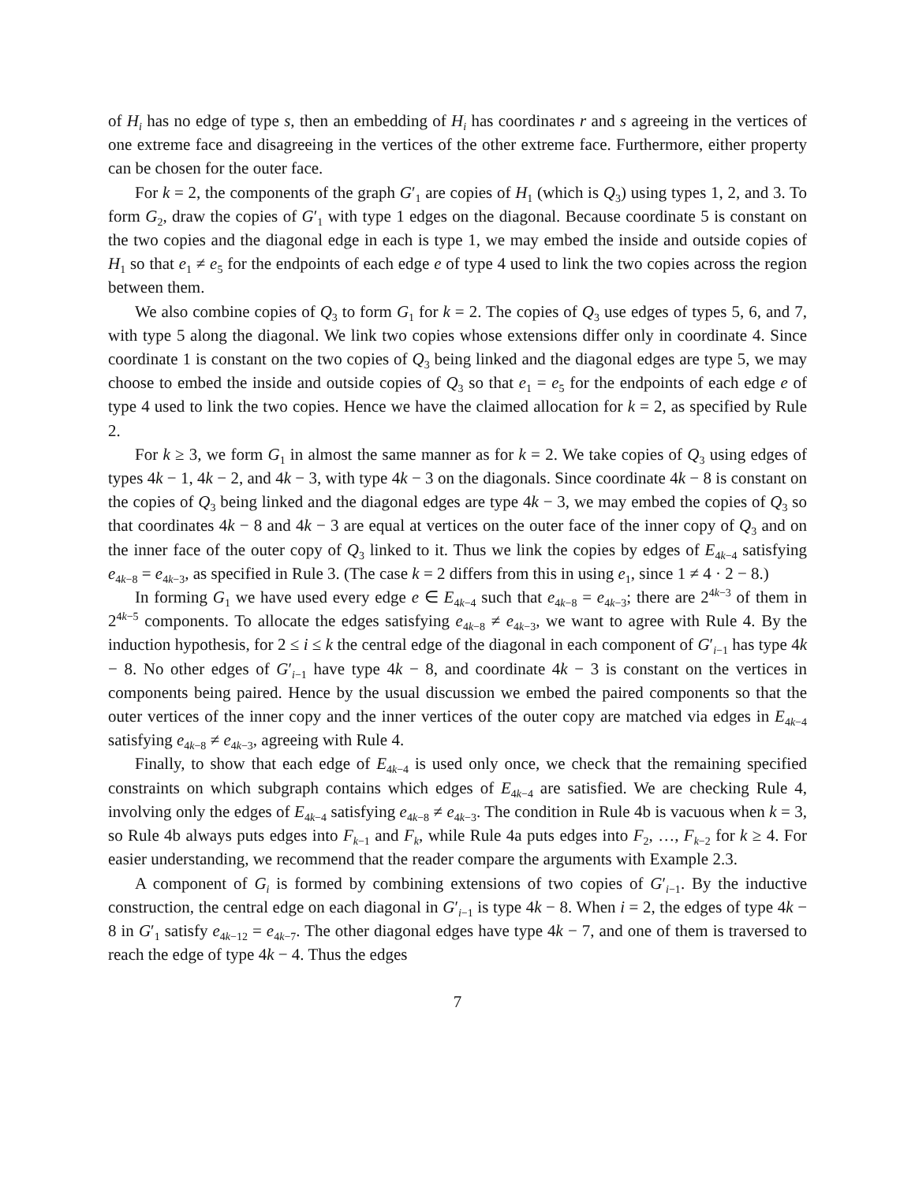of H<sub>i</sub> has no edge of type s, then an embedding of H<sub>i</sub> has coordinates r and s agreeing in the vertices of one extreme face and disagreeing in the vertices of the other extreme face. Furthermore, either property can be chosen for the outer face.
For k = 2, the components of the graph G′<sub>1</sub> are copies of H<sub>1</sub> (which is Q<sub>3</sub>) using types 1, 2, and 3. To form G<sub>2</sub>, draw the copies of G′<sub>1</sub> with type 1 edges on the diagonal. Because coordinate 5 is constant on the two copies and the diagonal edge in each is type 1, we may embed the inside and outside copies of H<sub>1</sub> so that e<sub>1</sub> ≠ e<sub>5</sub> for the endpoints of each edge e of type 4 used to link the two copies across the region between them.
We also combine copies of Q<sub>3</sub> to form G<sub>1</sub> for k = 2. The copies of Q<sub>3</sub> use edges of types 5, 6, and 7, with type 5 along the diagonal. We link two copies whose extensions differ only in coordinate 4. Since coordinate 1 is constant on the two copies of Q<sub>3</sub> being linked and the diagonal edges are type 5, we may choose to embed the inside and outside copies of Q<sub>3</sub> so that e<sub>1</sub> = e<sub>5</sub> for the endpoints of each edge e of type 4 used to link the two copies. Hence we have the claimed allocation for k = 2, as specified by Rule 2.
For k ≥ 3, we form G<sub>1</sub> in almost the same manner as for k = 2. We take copies of Q<sub>3</sub> using edges of types 4k − 1, 4k − 2, and 4k − 3, with type 4k − 3 on the diagonals. Since coordinate 4k − 8 is constant on the copies of Q<sub>3</sub> being linked and the diagonal edges are type 4k − 3, we may embed the copies of Q<sub>3</sub> so that coordinates 4k − 8 and 4k − 3 are equal at vertices on the outer face of the inner copy of Q<sub>3</sub> and on the inner face of the outer copy of Q<sub>3</sub> linked to it. Thus we link the copies by edges of E<sub>4k−4</sub> satisfying e<sub>4k−8</sub> = e<sub>4k−3</sub>, as specified in Rule 3. (The case k = 2 differs from this in using e<sub>1</sub>, since 1 ≠ 4 · 2 − 8.)
In forming G<sub>1</sub> we have used every edge e ∈ E<sub>4k−4</sub> such that e<sub>4k−8</sub> = e<sub>4k−3</sub>; there are 2<sup>4k−3</sup> of them in 2<sup>4k−5</sup> components. To allocate the edges satisfying e<sub>4k−8</sub> ≠ e<sub>4k−3</sub>, we want to agree with Rule 4. By the induction hypothesis, for 2 ≤ i ≤ k the central edge of the diagonal in each component of G′<sub>i−1</sub> has type 4k − 8. No other edges of G′<sub>i−1</sub> have type 4k − 8, and coordinate 4k − 3 is constant on the vertices in components being paired. Hence by the usual discussion we embed the paired components so that the outer vertices of the inner copy and the inner vertices of the outer copy are matched via edges in E<sub>4k−4</sub> satisfying e<sub>4k−8</sub> ≠ e<sub>4k−3</sub>, agreeing with Rule 4.
Finally, to show that each edge of E<sub>4k−4</sub> is used only once, we check that the remaining specified constraints on which subgraph contains which edges of E<sub>4k−4</sub> are satisfied. We are checking Rule 4, involving only the edges of E<sub>4k−4</sub> satisfying e<sub>4k−8</sub> ≠ e<sub>4k−3</sub>. The condition in Rule 4b is vacuous when k = 3, so Rule 4b always puts edges into F<sub>k−1</sub> and F<sub>k</sub>, while Rule 4a puts edges into F<sub>2</sub>, …, F<sub>k−2</sub> for k ≥ 4. For easier understanding, we recommend that the reader compare the arguments with Example 2.3.
A component of G<sub>i</sub> is formed by combining extensions of two copies of G′<sub>i−1</sub>. By the inductive construction, the central edge on each diagonal in G′<sub>i−1</sub> is type 4k − 8. When i = 2, the edges of type 4k − 8 in G′<sub>1</sub> satisfy e<sub>4k−12</sub> = e<sub>4k−7</sub>. The other diagonal edges have type 4k − 7, and one of them is traversed to reach the edge of type 4k − 4. Thus the edges
7